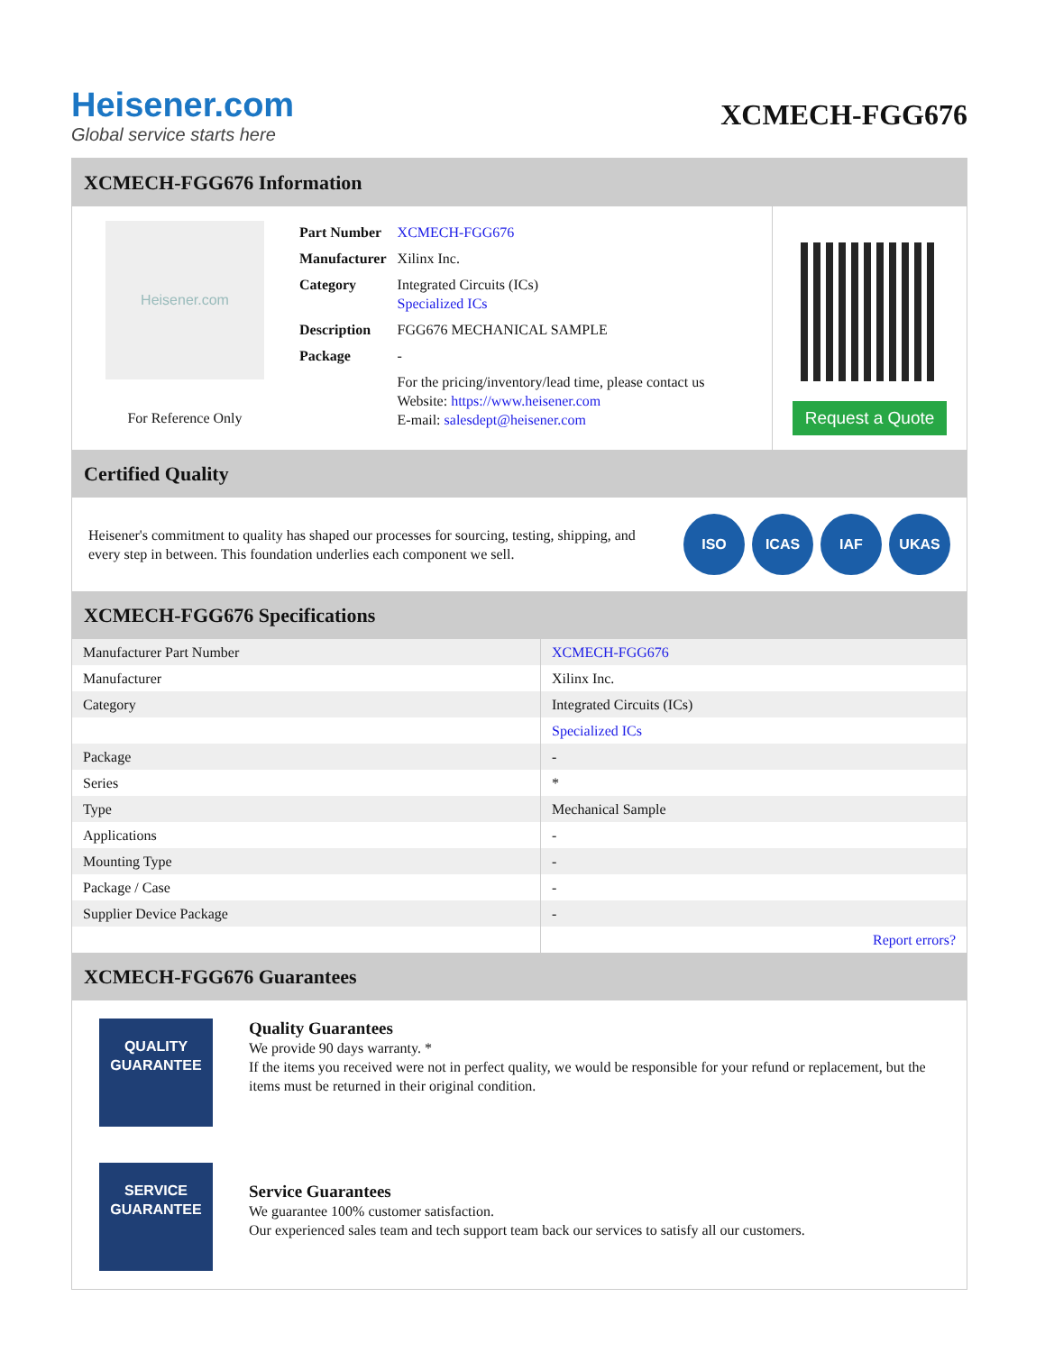Heisener.com
Global service starts here
XCMECH-FGG676
XCMECH-FGG676 Information
Heisener.com
For Reference Only
| Part Number | XCMECH-FGG676 |
| Manufacturer | Xilinx Inc. |
| Category | Integrated Circuits (ICs) Specialized ICs |
| Description | FGG676 MECHANICAL SAMPLE |
| Package | - |
| | For the pricing/inventory/lead time, please contact us Website: https://www.heisener.com E-mail: salesdept@heisener.com |
Request a Quote
Certified Quality
Heisener's commitment to quality has shaped our processes for sourcing, testing, shipping, and every step in between. This foundation underlies each component we sell.
ISO ICAS IAF UKAS
XCMECH-FGG676 Specifications
| Manufacturer Part Number | XCMECH-FGG676 |
| Manufacturer | Xilinx Inc. |
| Category | Integrated Circuits (ICs) |
| | Specialized ICs |
| Package | - |
| Series | * |
| Type | Mechanical Sample |
| Applications | - |
| Mounting Type | - |
| Package / Case | - |
| Supplier Device Package | - |
| | Report errors? |
XCMECH-FGG676 Guarantees
QUALITY
GUARANTEE
Quality Guarantees
We provide 90 days warranty. *
If the items you received were not in perfect quality, we would be responsible for your refund or replacement, but the items must be returned in their original condition.
SERVICE
GUARANTEE
Service Guarantees
We guarantee 100% customer satisfaction.
Our experienced sales team and tech support team back our services to satisfy all our customers.